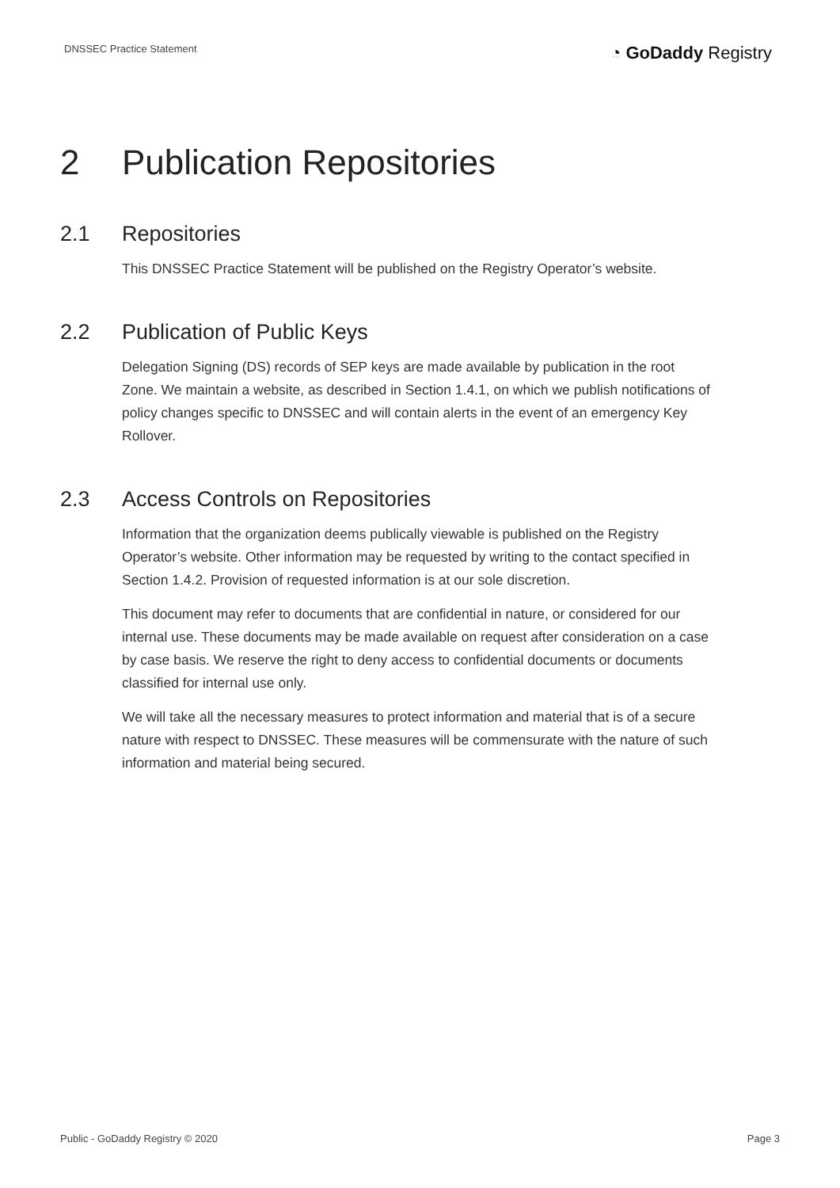DNSSEC Practice Statement
◔ GoDaddy Registry
2 Publication Repositories
2.1 Repositories
This DNSSEC Practice Statement will be published on the Registry Operator’s website.
2.2 Publication of Public Keys
Delegation Signing (DS) records of SEP keys are made available by publication in the root Zone. We maintain a website, as described in Section 1.4.1, on which we publish notifications of policy changes specific to DNSSEC and will contain alerts in the event of an emergency Key Rollover.
2.3 Access Controls on Repositories
Information that the organization deems publically viewable is published on the Registry Operator’s website. Other information may be requested by writing to the contact specified in Section 1.4.2. Provision of requested information is at our sole discretion.
This document may refer to documents that are confidential in nature, or considered for our internal use. These documents may be made available on request after consideration on a case by case basis. We reserve the right to deny access to confidential documents or documents classified for internal use only.
We will take all the necessary measures to protect information and material that is of a secure nature with respect to DNSSEC. These measures will be commensurate with the nature of such information and material being secured.
Public - GoDaddy Registry © 2020 Page 3